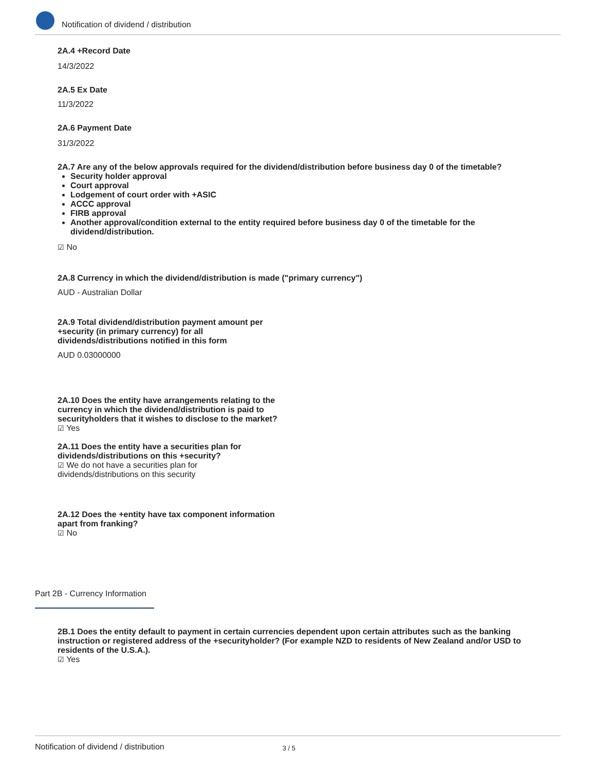Notification of dividend / distribution
2A.4 +Record Date
14/3/2022
2A.5 Ex Date
11/3/2022
2A.6 Payment Date
31/3/2022
2A.7 Are any of the below approvals required for the dividend/distribution before business day 0 of the timetable?
Security holder approval
Court approval
Lodgement of court order with +ASIC
ACCC approval
FIRB approval
Another approval/condition external to the entity required before business day 0 of the timetable for the dividend/distribution.
☑ No
2A.8 Currency in which the dividend/distribution is made ("primary currency")
AUD - Australian Dollar
2A.9 Total dividend/distribution payment amount per +security (in primary currency) for all dividends/distributions notified in this form
AUD 0.03000000
2A.10 Does the entity have arrangements relating to the currency in which the dividend/distribution is paid to securityholders that it wishes to disclose to the market?
☑ Yes
2A.11 Does the entity have a securities plan for dividends/distributions on this +security?
☑ We do not have a securities plan for dividends/distributions on this security
2A.12 Does the +entity have tax component information apart from franking?
☑ No
Part 2B - Currency Information
2B.1 Does the entity default to payment in certain currencies dependent upon certain attributes such as the banking instruction or registered address of the +securityholder? (For example NZD to residents of New Zealand and/or USD to residents of the U.S.A.).
☑ Yes
Notification of dividend / distribution 3 / 5